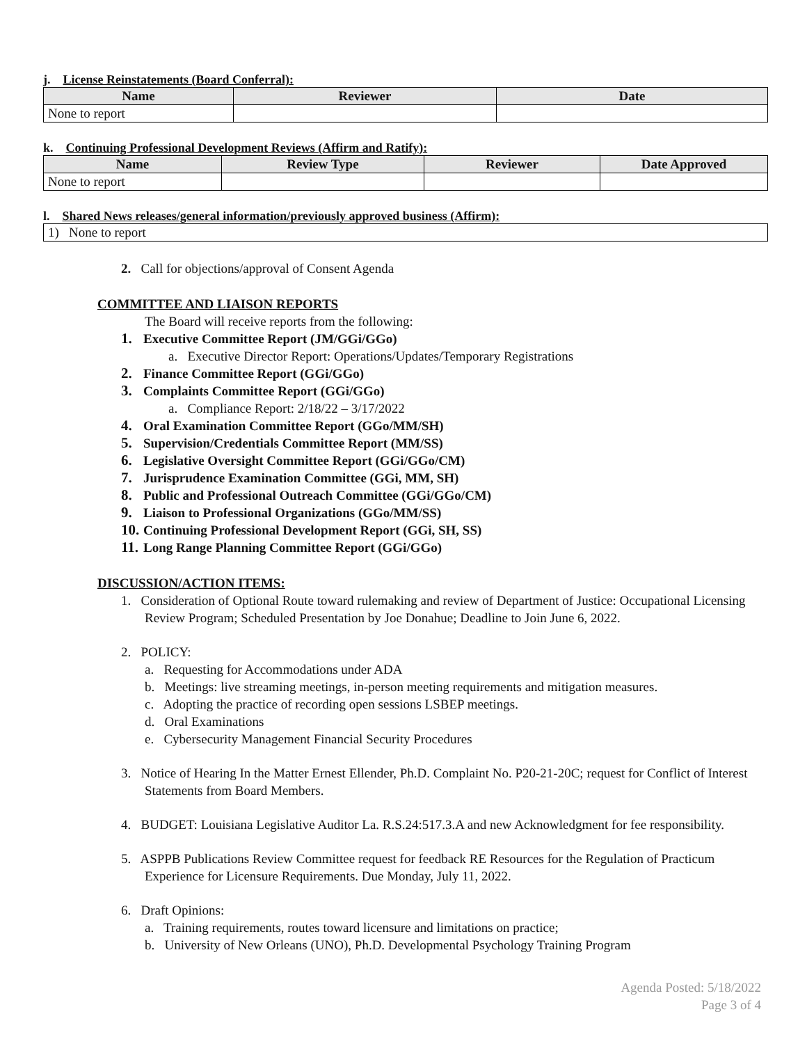j. License Reinstatements (Board Conferral):
| Name | Reviewer | Date |
| --- | --- | --- |
| None to report | | |
k. Continuing Professional Development Reviews (Affirm and Ratify):
| Name | Review Type | Reviewer | Date Approved |
| --- | --- | --- | --- |
| None to report | | | |
l. Shared News releases/general information/previously approved business (Affirm):
| 1) None to report |
2. Call for objections/approval of Consent Agenda
COMMITTEE AND LIAISON REPORTS
The Board will receive reports from the following:
1. Executive Committee Report (JM/GGi/GGo)
a. Executive Director Report: Operations/Updates/Temporary Registrations
2. Finance Committee Report (GGi/GGo)
3. Complaints Committee Report (GGi/GGo)
a. Compliance Report: 2/18/22 – 3/17/2022
4. Oral Examination Committee Report (GGo/MM/SH)
5. Supervision/Credentials Committee Report (MM/SS)
6. Legislative Oversight Committee Report (GGi/GGo/CM)
7. Jurisprudence Examination Committee (GGi, MM, SH)
8. Public and Professional Outreach Committee (GGi/GGo/CM)
9. Liaison to Professional Organizations (GGo/MM/SS)
10. Continuing Professional Development Report (GGi, SH, SS)
11. Long Range Planning Committee Report (GGi/GGo)
DISCUSSION/ACTION ITEMS:
1. Consideration of Optional Route toward rulemaking and review of Department of Justice: Occupational Licensing Review Program; Scheduled Presentation by Joe Donahue; Deadline to Join June 6, 2022.
2. POLICY:
a. Requesting for Accommodations under ADA
b. Meetings: live streaming meetings, in-person meeting requirements and mitigation measures.
c. Adopting the practice of recording open sessions LSBEP meetings.
d. Oral Examinations
e. Cybersecurity Management Financial Security Procedures
3. Notice of Hearing In the Matter Ernest Ellender, Ph.D. Complaint No. P20-21-20C; request for Conflict of Interest Statements from Board Members.
4. BUDGET: Louisiana Legislative Auditor La. R.S.24:517.3.A and new Acknowledgment for fee responsibility.
5. ASPPB Publications Review Committee request for feedback RE Resources for the Regulation of Practicum Experience for Licensure Requirements. Due Monday, July 11, 2022.
6. Draft Opinions:
a. Training requirements, routes toward licensure and limitations on practice;
b. University of New Orleans (UNO), Ph.D. Developmental Psychology Training Program
Agenda Posted: 5/18/2022
Page 3 of 4